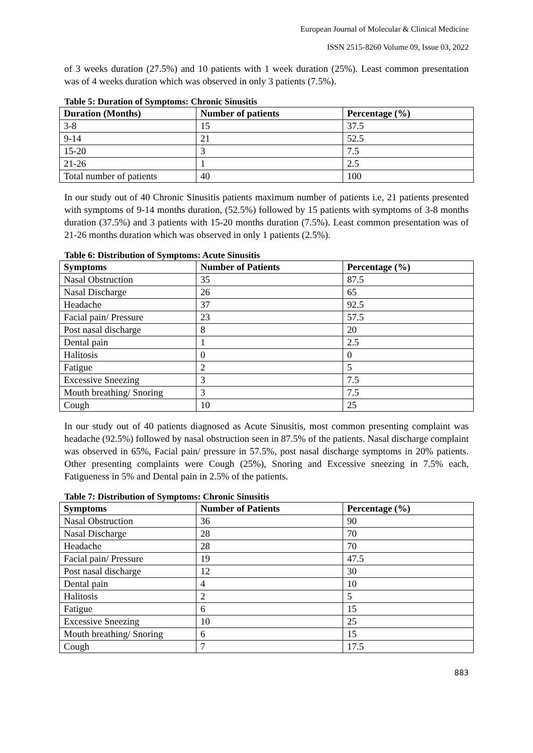European Journal of Molecular & Clinical Medicine
ISSN 2515-8260 Volume 09, Issue 03, 2022
of 3 weeks duration (27.5%) and 10 patients with 1 week duration (25%). Least common presentation was of 4 weeks duration which was observed in only 3 patients (7.5%).
Table 5: Duration of Symptoms: Chronic Sinusitis
| Duration (Months) | Number of patients | Percentage (%) |
| --- | --- | --- |
| 3-8 | 15 | 37.5 |
| 9-14 | 21 | 52.5 |
| 15-20 | 3 | 7.5 |
| 21-26 | 1 | 2.5 |
| Total number of patients | 40 | 100 |
In our study out of 40 Chronic Sinusitis patients maximum number of patients i.e, 21 patients presented with symptoms of 9-14 months duration, (52.5%) followed by 15 patients with symptoms of 3-8 months duration (37.5%) and 3 patients with 15-20 months duration (7.5%). Least common presentation was of 21-26 months duration which was observed in only 1 patients (2.5%).
Table 6: Distribution of Symptoms: Acute Sinusitis
| Symptoms | Number of Patients | Percentage (%) |
| --- | --- | --- |
| Nasal Obstruction | 35 | 87.5 |
| Nasal Discharge | 26 | 65 |
| Headache | 37 | 92.5 |
| Facial pain/ Pressure | 23 | 57.5 |
| Post nasal discharge | 8 | 20 |
| Dental pain | 1 | 2.5 |
| Halitosis | 0 | 0 |
| Fatigue | 2 | 5 |
| Excessive Sneezing | 3 | 7.5 |
| Mouth breathing/ Snoring | 3 | 7.5 |
| Cough | 10 | 25 |
In our study out of 40 patients diagnosed as Acute Sinusitis, most common presenting complaint was headache (92.5%) followed by nasal obstruction seen in 87.5% of the patients. Nasal discharge complaint was observed in 65%, Facial pain/ pressure in 57.5%, post nasal discharge symptoms in 20% patients. Other presenting complaints were Cough (25%), Snoring and Excessive sneezing in 7.5% each, Fatigueness in 5% and Dental pain in 2.5% of the patients.
Table 7: Distribution of Symptoms: Chronic Sinusitis
| Symptoms | Number of Patients | Percentage (%) |
| --- | --- | --- |
| Nasal Obstruction | 36 | 90 |
| Nasal Discharge | 28 | 70 |
| Headache | 28 | 70 |
| Facial pain/ Pressure | 19 | 47.5 |
| Post nasal discharge | 12 | 30 |
| Dental pain | 4 | 10 |
| Halitosis | 2 | 5 |
| Fatigue | 6 | 15 |
| Excessive Sneezing | 10 | 25 |
| Mouth breathing/ Snoring | 6 | 15 |
| Cough | 7 | 17.5 |
883